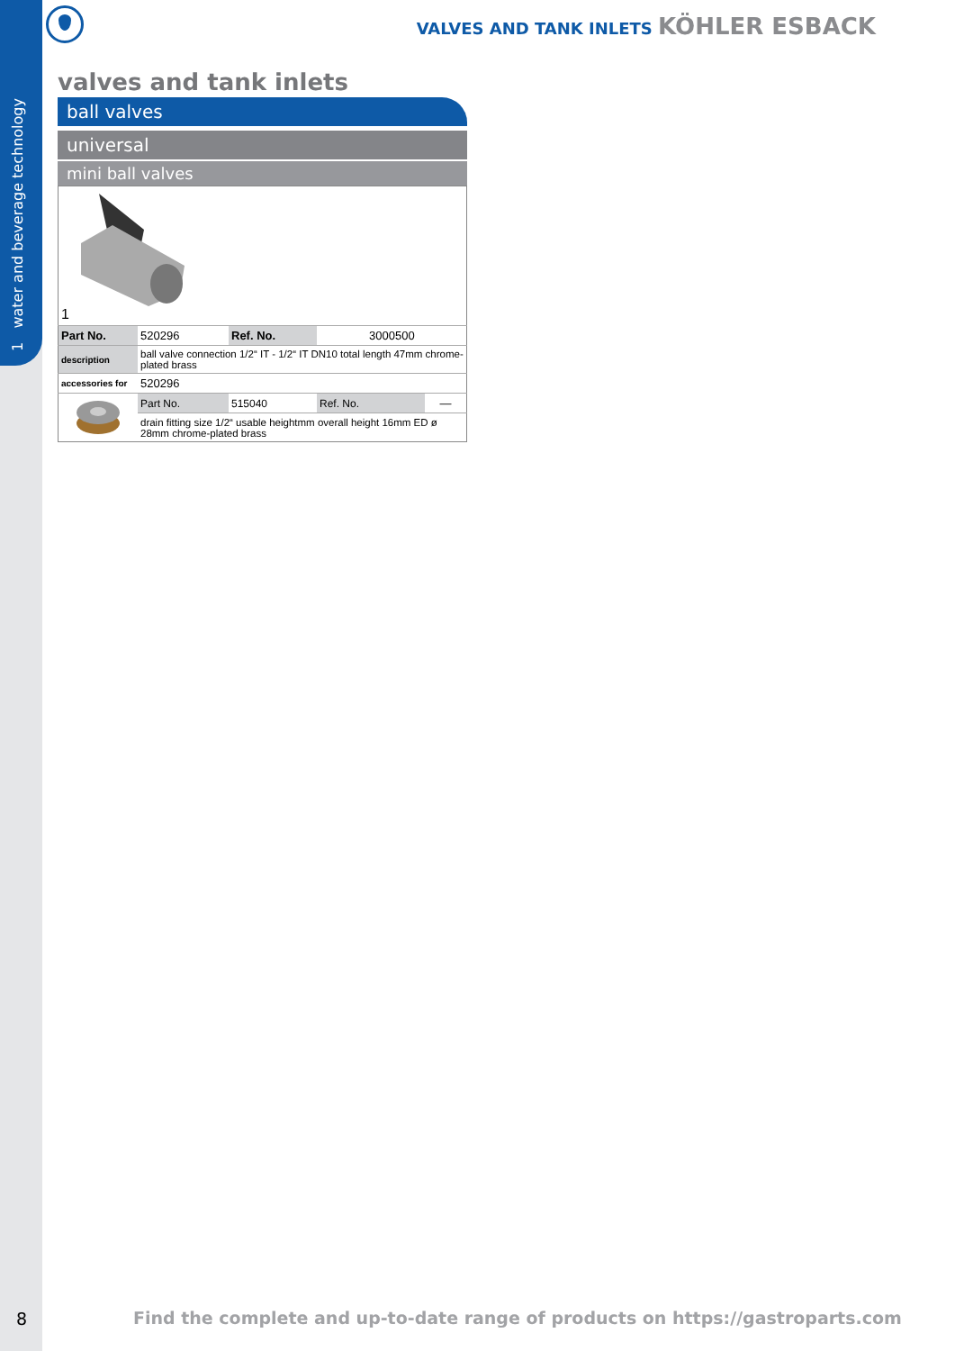1 water and beverage technology
VALVES AND TANK INLETS KÖHLER ESBACK
valves and tank inlets
ball valves
universal
mini ball valves
| 1 | | | | |
| Part No. | 520296 | Ref. No. | 3000500 | |
| description | ball valve connection 1/2“ IT - 1/2“ IT DN10 total length 47mm chrome-plated brass | | | |
| accessories for | 520296 | | | |
| | Part No. | 515040 | Ref. No. | — |
| | drain fitting size 1/2“ usable heightmm overall height 16mm ED ø 28mm chrome-plated brass | | | |
8
Find the complete and up-to-date range of products on https://gastroparts.com